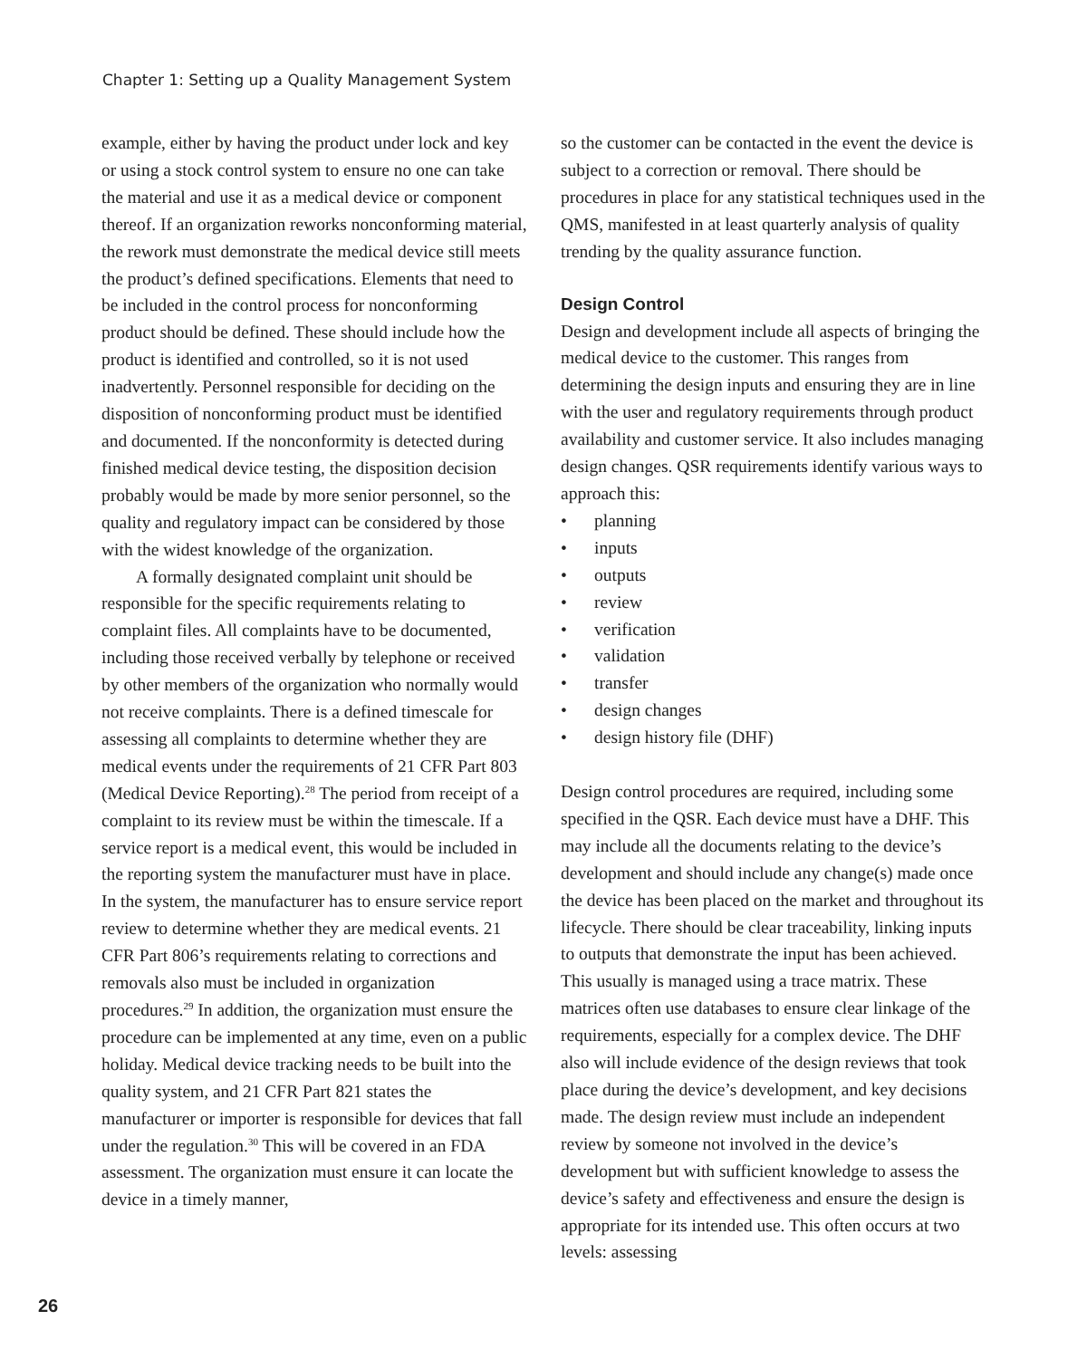Chapter 1: Setting up a Quality Management System
example, either by having the product under lock and key or using a stock control system to ensure no one can take the material and use it as a medical device or component thereof. If an organization reworks nonconforming material, the rework must demonstrate the medical device still meets the product’s defined specifications. Elements that need to be included in the control process for nonconforming product should be defined. These should include how the product is identified and controlled, so it is not used inadvertently. Personnel responsible for deciding on the disposition of nonconforming product must be identified and documented. If the nonconformity is detected during finished medical device testing, the disposition decision probably would be made by more senior personnel, so the quality and regulatory impact can be considered by those with the widest knowledge of the organization.
A formally designated complaint unit should be responsible for the specific requirements relating to complaint files. All complaints have to be documented, including those received verbally by telephone or received by other members of the organization who normally would not receive complaints. There is a defined timescale for assessing all complaints to determine whether they are medical events under the requirements of 21 CFR Part 803 (Medical Device Reporting).<sup>28</sup> The period from receipt of a complaint to its review must be within the timescale. If a service report is a medical event, this would be included in the reporting system the manufacturer must have in place. In the system, the manufacturer has to ensure service report review to determine whether they are medical events. 21 CFR Part 806’s requirements relating to corrections and removals also must be included in organization procedures.<sup>29</sup> In addition, the organization must ensure the procedure can be implemented at any time, even on a public holiday. Medical device tracking needs to be built into the quality system, and 21 CFR Part 821 states the manufacturer or importer is responsible for devices that fall under the regulation.<sup>30</sup> This will be covered in an FDA assessment. The organization must ensure it can locate the device in a timely manner,
so the customer can be contacted in the event the device is subject to a correction or removal. There should be procedures in place for any statistical techniques used in the QMS, manifested in at least quarterly analysis of quality trending by the quality assurance function.
Design Control
Design and development include all aspects of bringing the medical device to the customer. This ranges from determining the design inputs and ensuring they are in line with the user and regulatory requirements through product availability and customer service. It also includes managing design changes. QSR requirements identify various ways to approach this:
• planning
• inputs
• outputs
• review
• verification
• validation
• transfer
• design changes
• design history file (DHF)
Design control procedures are required, including some specified in the QSR. Each device must have a DHF. This may include all the documents relating to the device’s development and should include any change(s) made once the device has been placed on the market and throughout its lifecycle. There should be clear traceability, linking inputs to outputs that demonstrate the input has been achieved. This usually is managed using a trace matrix. These matrices often use databases to ensure clear linkage of the requirements, especially for a complex device. The DHF also will include evidence of the design reviews that took place during the device’s development, and key decisions made. The design review must include an independent review by someone not involved in the device’s development but with sufficient knowledge to assess the device’s safety and effectiveness and ensure the design is appropriate for its intended use. This often occurs at two levels: assessing
26